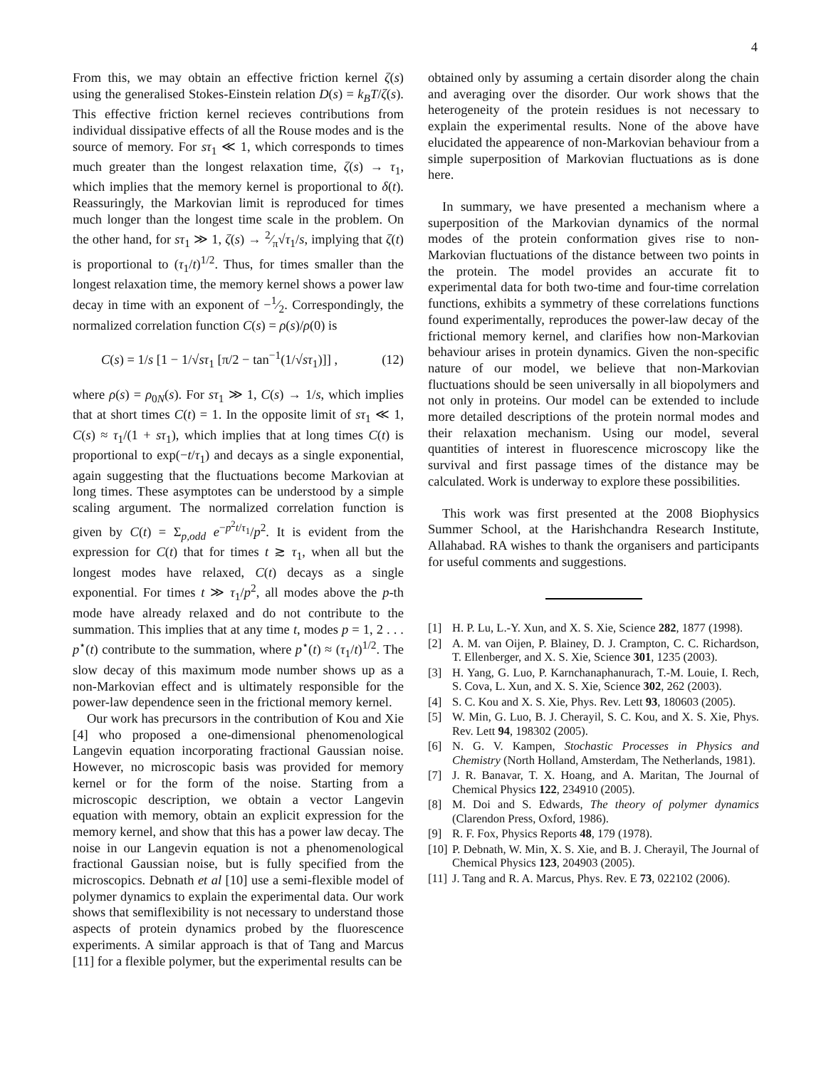4
From this, we may obtain an effective friction kernel ζ(s) using the generalised Stokes-Einstein relation D(s) = k<sub>B</sub>T/ζ(s). This effective friction kernel recieves contributions from individual dissipative effects of all the Rouse modes and is the source of memory. For sτ<sub>1</sub> ≪ 1, which corresponds to times much greater than the longest relaxation time, ζ(s) → τ<sub>1</sub>, which implies that the memory kernel is proportional to δ(t). Reassuringly, the Markovian limit is reproduced for times much longer than the longest time scale in the problem. On the other hand, for sτ<sub>1</sub> ≫ 1, ζ(s) → 2⁄π√τ<sub>1</sub>/s, implying that ζ(t) is proportional to (τ<sub>1</sub>/t)<sup>1/2</sup>. Thus, for times smaller than the longest relaxation time, the memory kernel shows a power law decay in time with an exponent of −1⁄2. Correspondingly, the normalized correlation function C(s) = ρ(s)/ρ(0) is
C(s) = 1/s [1 − 1/√sτ<sub>1</sub> [π/2 − tan<sup>−1</sup>(1/√sτ<sub>1</sub>)]] , (12)
where ρ(s) = ρ<sub>0N</sub>(s). For sτ<sub>1</sub> ≫ 1, C(s) → 1/s, which implies that at short times C(t) = 1. In the opposite limit of sτ<sub>1</sub> ≪ 1, C(s) ≈ τ<sub>1</sub>/(1 + sτ<sub>1</sub>), which implies that at long times C(t) is proportional to exp(−t/τ<sub>1</sub>) and decays as a single exponential, again suggesting that the fluctuations become Markovian at long times. These asymptotes can be understood by a simple scaling argument. The normalized correlation function is given by C(t) = Σ<sub>p,odd</sub> e<sup>−p<sup>2</sup>t/τ<sub>1</sub></sup>/p<sup>2</sup>. It is evident from the expression for C(t) that for times t ≳ τ<sub>1</sub>, when all but the longest modes have relaxed, C(t) decays as a single exponential. For times t ≫ τ<sub>1</sub>/p<sup>2</sup>, all modes above the p-th mode have already relaxed and do not contribute to the summation. This implies that at any time t, modes p = 1, 2 . . . p<sup>⋆</sup>(t) contribute to the summation, where p<sup>⋆</sup>(t) ≈ (τ<sub>1</sub>/t)<sup>1/2</sup>. The slow decay of this maximum mode number shows up as a non-Markovian effect and is ultimately responsible for the power-law dependence seen in the frictional memory kernel.
Our work has precursors in the contribution of Kou and Xie [4] who proposed a one-dimensional phenomenological Langevin equation incorporating fractional Gaussian noise. However, no microscopic basis was provided for memory kernel or for the form of the noise. Starting from a microscopic description, we obtain a vector Langevin equation with memory, obtain an explicit expression for the memory kernel, and show that this has a power law decay. The noise in our Langevin equation is not a phenomenological fractional Gaussian noise, but is fully specified from the microscopics. Debnath et al [10] use a semi-flexible model of polymer dynamics to explain the experimental data. Our work shows that semiflexibility is not necessary to understand those aspects of protein dynamics probed by the fluorescence experiments. A similar approach is that of Tang and Marcus [11] for a flexible polymer, but the experimental results can be
obtained only by assuming a certain disorder along the chain and averaging over the disorder. Our work shows that the heterogeneity of the protein residues is not necessary to explain the experimental results. None of the above have elucidated the appearence of non-Markovian behaviour from a simple superposition of Markovian fluctuations as is done here.
In summary, we have presented a mechanism where a superposition of the Markovian dynamics of the normal modes of the protein conformation gives rise to non-Markovian fluctuations of the distance between two points in the protein. The model provides an accurate fit to experimental data for both two-time and four-time correlation functions, exhibits a symmetry of these correlations functions found experimentally, reproduces the power-law decay of the frictional memory kernel, and clarifies how non-Markovian behaviour arises in protein dynamics. Given the non-specific nature of our model, we believe that non-Markovian fluctuations should be seen universally in all biopolymers and not only in proteins. Our model can be extended to include more detailed descriptions of the protein normal modes and their relaxation mechanism. Using our model, several quantities of interest in fluorescence microscopy like the survival and first passage times of the distance may be calculated. Work is underway to explore these possibilities.
This work was first presented at the 2008 Biophysics Summer School, at the Harishchandra Research Institute, Allahabad. RA wishes to thank the organisers and participants for useful comments and suggestions.
[1] H. P. Lu, L.-Y. Xun, and X. S. Xie, Science 282, 1877 (1998).
[2] A. M. van Oijen, P. Blainey, D. J. Crampton, C. C. Richardson, T. Ellenberger, and X. S. Xie, Science 301, 1235 (2003).
[3] H. Yang, G. Luo, P. Karnchanaphanurach, T.-M. Louie, I. Rech, S. Cova, L. Xun, and X. S. Xie, Science 302, 262 (2003).
[4] S. C. Kou and X. S. Xie, Phys. Rev. Lett 93, 180603 (2005).
[5] W. Min, G. Luo, B. J. Cherayil, S. C. Kou, and X. S. Xie, Phys. Rev. Lett 94, 198302 (2005).
[6] N. G. V. Kampen, Stochastic Processes in Physics and Chemistry (North Holland, Amsterdam, The Netherlands, 1981).
[7] J. R. Banavar, T. X. Hoang, and A. Maritan, The Journal of Chemical Physics 122, 234910 (2005).
[8] M. Doi and S. Edwards, The theory of polymer dynamics (Clarendon Press, Oxford, 1986).
[9] R. F. Fox, Physics Reports 48, 179 (1978).
[10] P. Debnath, W. Min, X. S. Xie, and B. J. Cherayil, The Journal of Chemical Physics 123, 204903 (2005).
[11] J. Tang and R. A. Marcus, Phys. Rev. E 73, 022102 (2006).